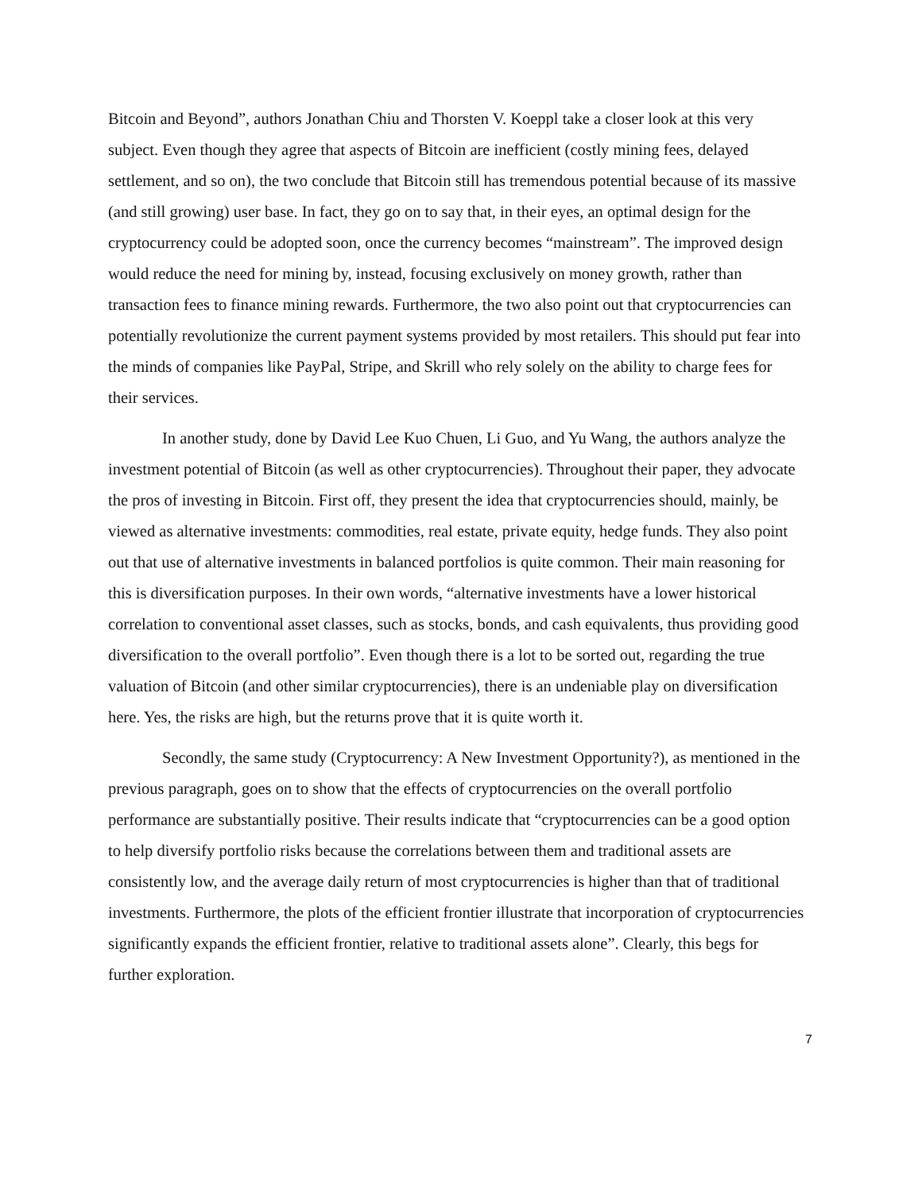Bitcoin and Beyond”, authors Jonathan Chiu and Thorsten V. Koeppl take a closer look at this very subject. Even though they agree that aspects of Bitcoin are inefficient (costly mining fees, delayed settlement, and so on), the two conclude that Bitcoin still has tremendous potential because of its massive (and still growing) user base. In fact, they go on to say that, in their eyes, an optimal design for the cryptocurrency could be adopted soon, once the currency becomes “mainstream”. The improved design would reduce the need for mining by, instead, focusing exclusively on money growth, rather than transaction fees to finance mining rewards. Furthermore, the two also point out that cryptocurrencies can potentially revolutionize the current payment systems provided by most retailers. This should put fear into the minds of companies like PayPal, Stripe, and Skrill who rely solely on the ability to charge fees for their services.
In another study, done by David Lee Kuo Chuen, Li Guo, and Yu Wang, the authors analyze the investment potential of Bitcoin (as well as other cryptocurrencies). Throughout their paper, they advocate the pros of investing in Bitcoin. First off, they present the idea that cryptocurrencies should, mainly, be viewed as alternative investments: commodities, real estate, private equity, hedge funds. They also point out that use of alternative investments in balanced portfolios is quite common. Their main reasoning for this is diversification purposes. In their own words, “alternative investments have a lower historical correlation to conventional asset classes, such as stocks, bonds, and cash equivalents, thus providing good diversification to the overall portfolio”. Even though there is a lot to be sorted out, regarding the true valuation of Bitcoin (and other similar cryptocurrencies), there is an undeniable play on diversification here. Yes, the risks are high, but the returns prove that it is quite worth it.
Secondly, the same study (Cryptocurrency: A New Investment Opportunity?), as mentioned in the previous paragraph, goes on to show that the effects of cryptocurrencies on the overall portfolio performance are substantially positive. Their results indicate that “cryptocurrencies can be a good option to help diversify portfolio risks because the correlations between them and traditional assets are consistently low, and the average daily return of most cryptocurrencies is higher than that of traditional investments. Furthermore, the plots of the efficient frontier illustrate that incorporation of cryptocurrencies significantly expands the efficient frontier, relative to traditional assets alone”. Clearly, this begs for further exploration.
7